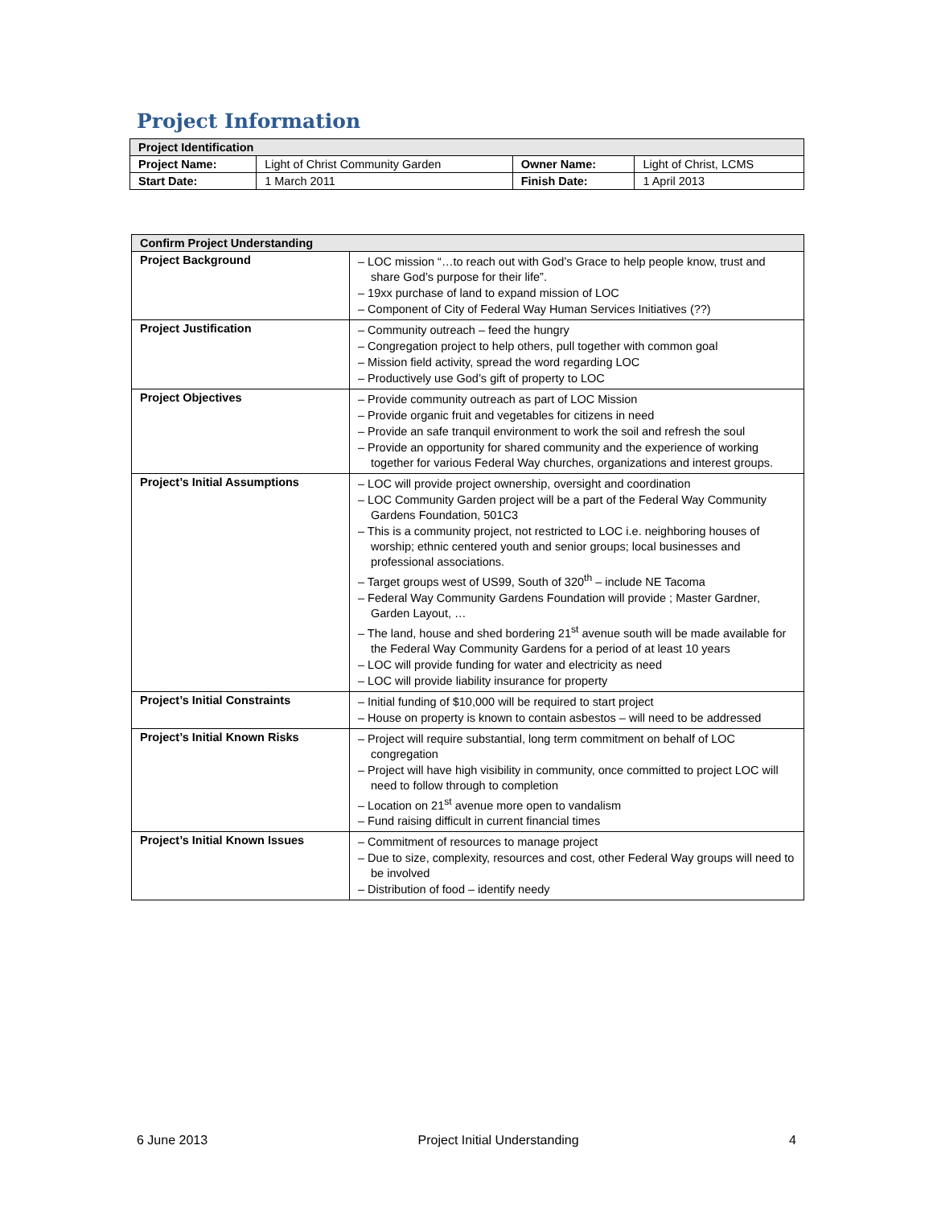Project Information
| Project Identification | | | |
| --- | --- | --- | --- |
| Project Name: | Light of Christ Community Garden | Owner Name: | Light of Christ, LCMS |
| Start Date: | 1 March 2011 | Finish Date: | 1 April 2013 |
| Confirm Project Understanding | |
| --- | --- |
| Project Background | – LOC mission “…to reach out with God’s Grace to help people know, trust and share God’s purpose for their life”. – 19xx purchase of land to expand mission of LOC – Component of City of Federal Way Human Services Initiatives (??) |
| Project Justification | – Community outreach – feed the hungry – Congregation project to help others, pull together with common goal – Mission field activity, spread the word regarding LOC – Productively use God’s gift of property to LOC |
| Project Objectives | – Provide community outreach as part of LOC Mission – Provide organic fruit and vegetables for citizens in need – Provide an safe tranquil environment to work the soil and refresh the soul – Provide an opportunity for shared community and the experience of working together for various Federal Way churches, organizations and interest groups. |
| Project’s Initial Assumptions | – LOC will provide project ownership, oversight and coordination – LOC Community Garden project will be a part of the Federal Way Community Gardens Foundation, 501C3 – This is a community project, not restricted to LOC i.e. neighboring houses of worship; ethnic centered youth and senior groups; local businesses and professional associations. – Target groups west of US99, South of 320<sup>th</sup> – include NE Tacoma – Federal Way Community Gardens Foundation will provide ; Master Gardner, Garden Layout, … – The land, house and shed bordering 21<sup>st</sup> avenue south will be made available for the Federal Way Community Gardens for a period of at least 10 years – LOC will provide funding for water and electricity as need – LOC will provide liability insurance for property |
| Project’s Initial Constraints | – Initial funding of $10,000 will be required to start project – House on property is known to contain asbestos – will need to be addressed |
| Project’s Initial Known Risks | – Project will require substantial, long term commitment on behalf of LOC congregation – Project will have high visibility in community, once committed to project LOC will need to follow through to completion – Location on 21<sup>st</sup> avenue more open to vandalism – Fund raising difficult in current financial times |
| Project’s Initial Known Issues | – Commitment of resources to manage project – Due to size, complexity, resources and cost, other Federal Way groups will need to be involved – Distribution of food – identify needy |
6 June 2013 Project Initial Understanding 4